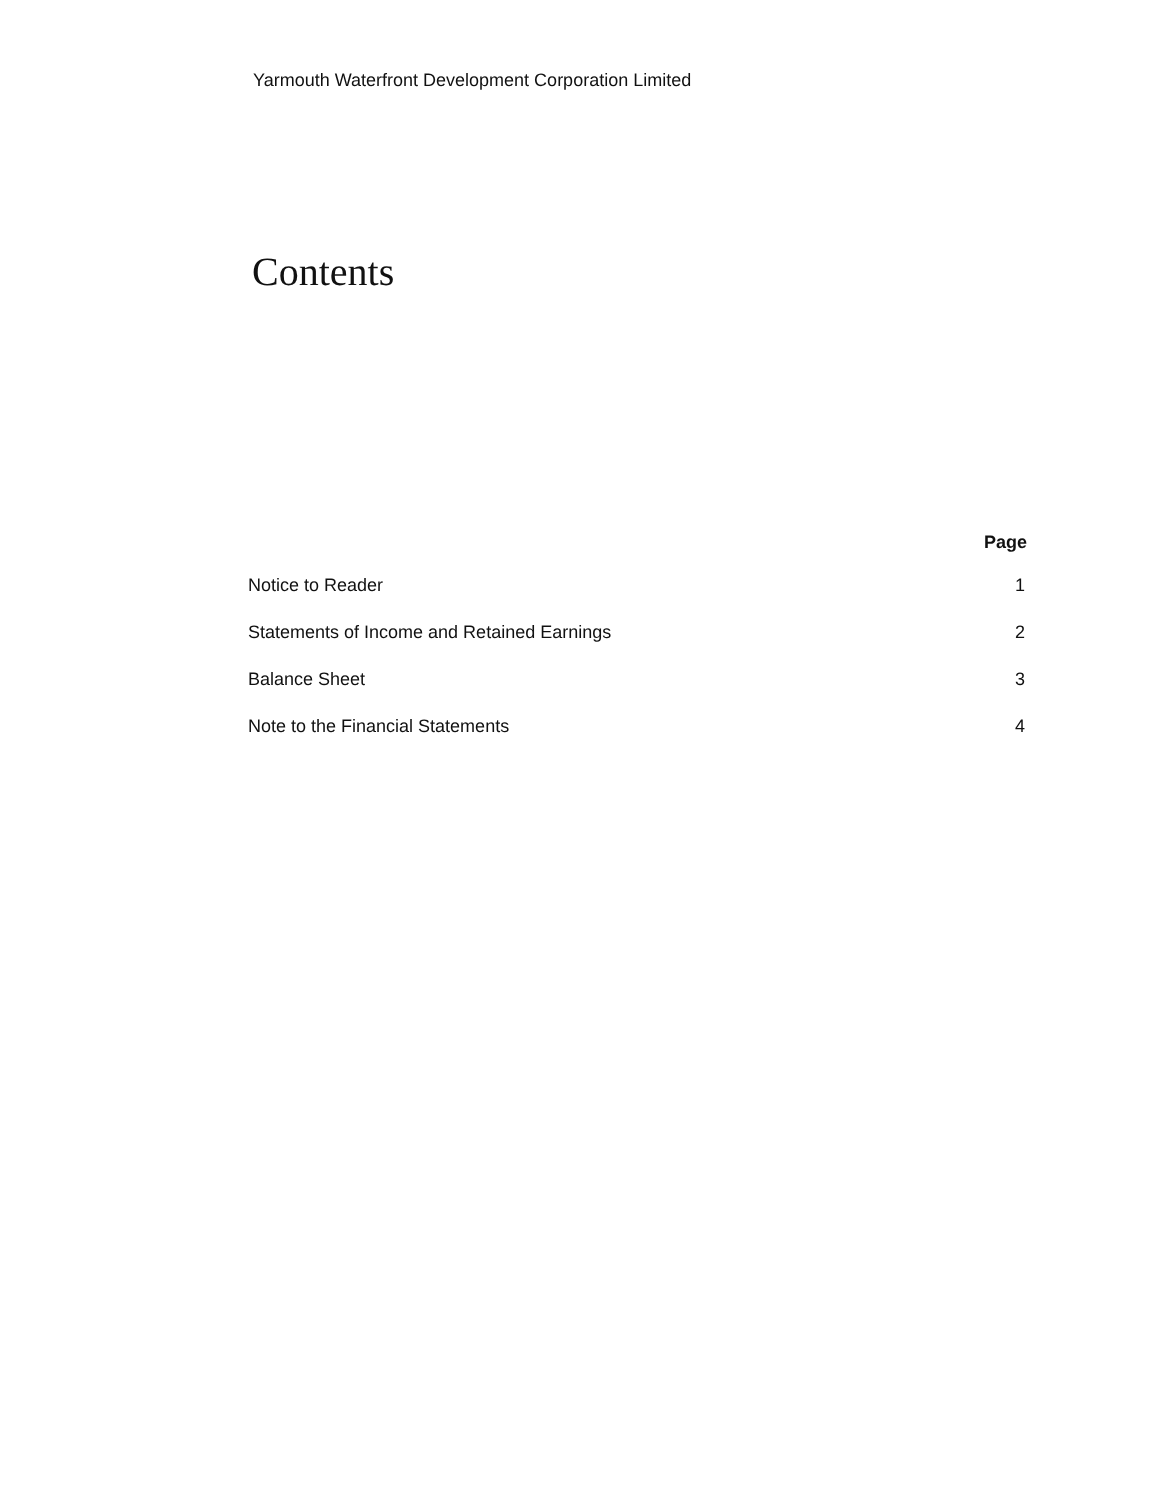Yarmouth Waterfront Development Corporation Limited
Contents
| | Page |
| --- | --- |
| Notice to Reader | 1 |
| Statements of Income and Retained Earnings | 2 |
| Balance Sheet | 3 |
| Note to the Financial Statements | 4 |